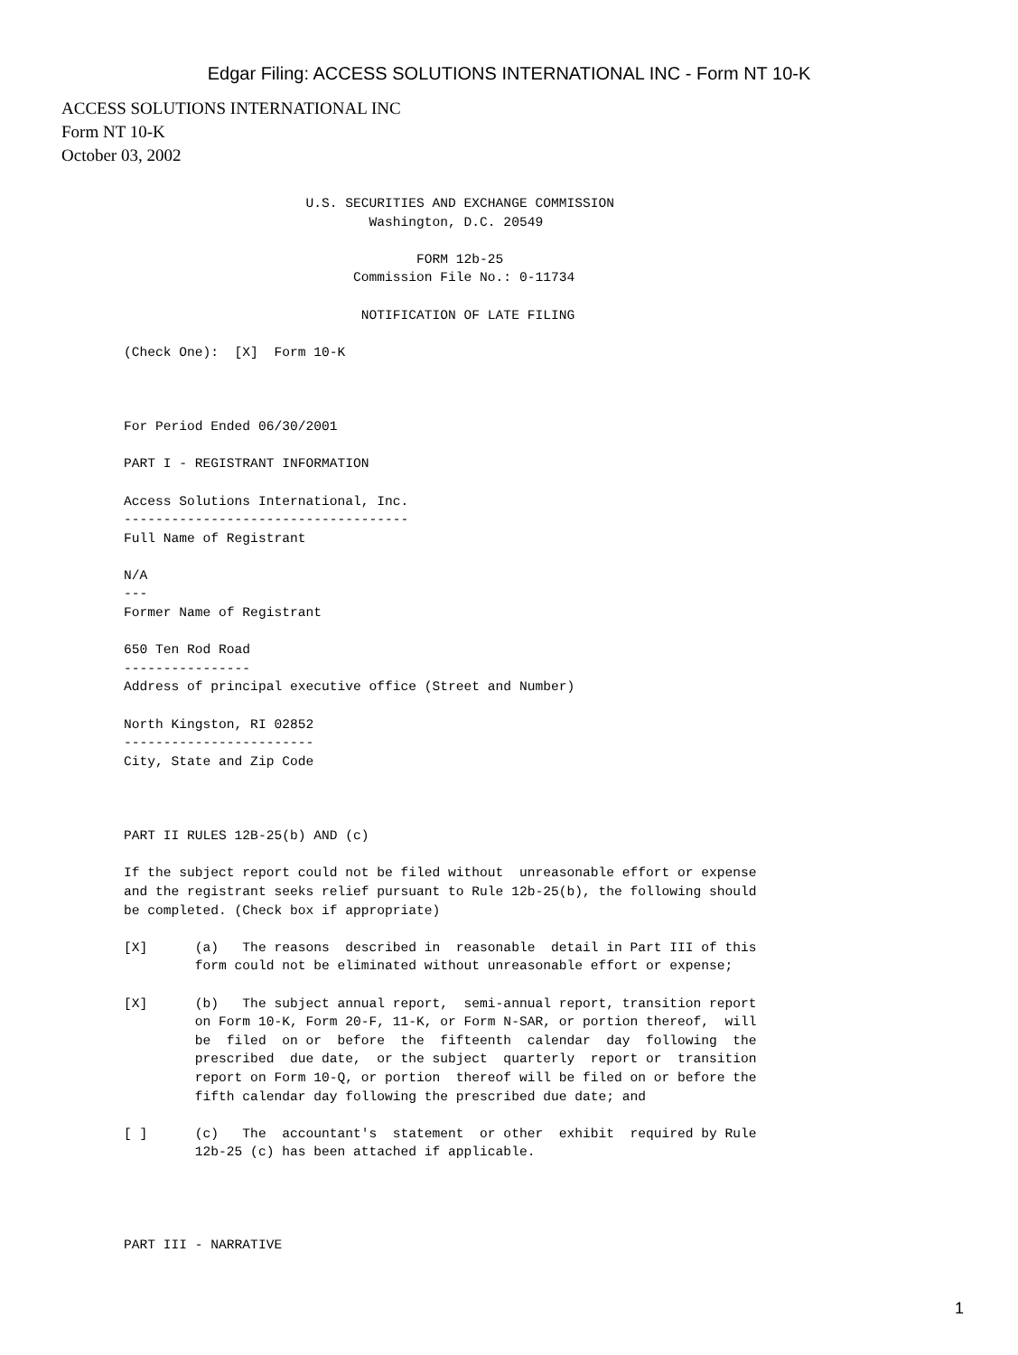Edgar Filing: ACCESS SOLUTIONS INTERNATIONAL INC - Form NT 10-K
ACCESS SOLUTIONS INTERNATIONAL INC
Form NT 10-K
October 03, 2002
                       U.S. SECURITIES AND EXCHANGE COMMISSION
                               Washington, D.C. 20549

                                     FORM 12b-25
                             Commission File No.: 0-11734

                              NOTIFICATION OF LATE FILING

(Check One):  [X]  Form 10-K



For Period Ended 06/30/2001

PART I - REGISTRANT INFORMATION

Access Solutions International, Inc.
------------------------------------
Full Name of Registrant

N/A
---
Former Name of Registrant

650 Ten Rod Road
----------------
Address of principal executive office (Street and Number)

North Kingston, RI 02852
------------------------
City, State and Zip Code



PART II RULES 12B-25(b) AND (c)

If the subject report could not be filed without  unreasonable effort or expense
and the registrant seeks relief pursuant to Rule 12b-25(b), the following should
be completed. (Check box if appropriate)

[X]      (a)   The reasons  described in  reasonable  detail in Part III of this
         form could not be eliminated without unreasonable effort or expense;

[X]      (b)   The subject annual report,  semi-annual report, transition report
         on Form 10-K, Form 20-F, 11-K, or Form N-SAR, or portion thereof,  will
         be  filed  on or  before  the  fifteenth  calendar  day  following  the
         prescribed  due date,  or the subject  quarterly  report or  transition
         report on Form 10-Q, or portion  thereof will be filed on or before the
         fifth calendar day following the prescribed due date; and

[ ]      (c)   The  accountant's  statement  or other  exhibit  required by Rule
         12b-25 (c) has been attached if applicable.




PART III - NARRATIVE
1